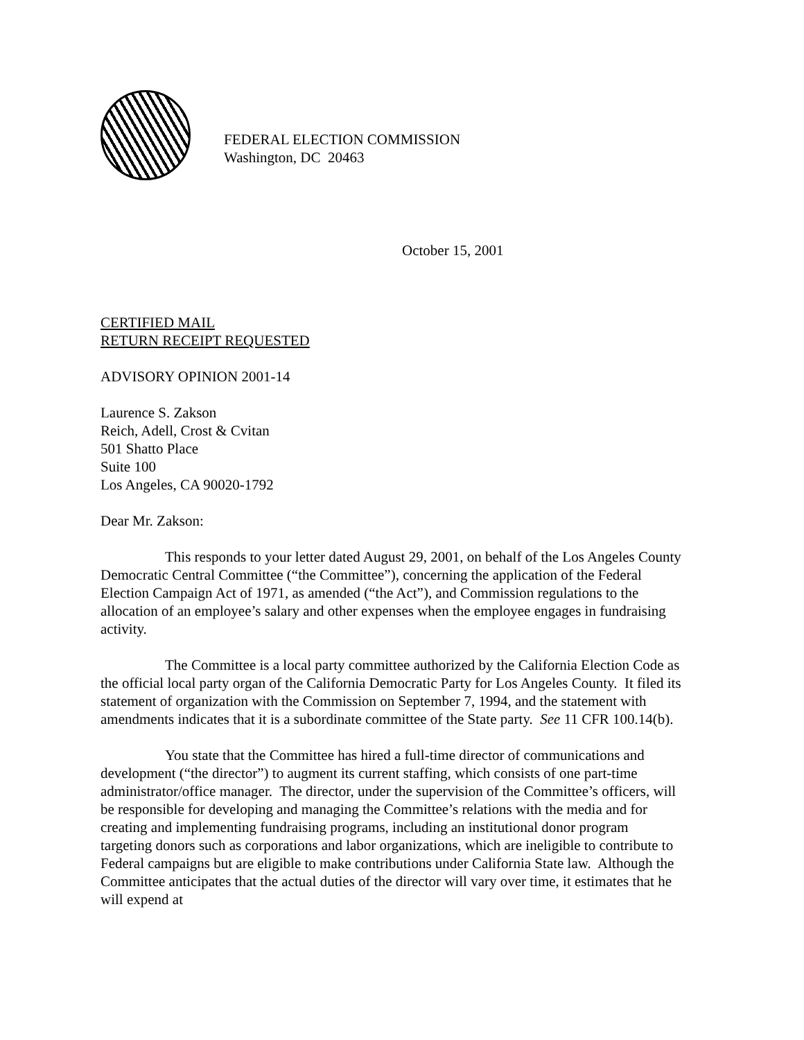FEDERAL ELECTION COMMISSION
Washington, DC 20463
October 15, 2001
CERTIFIED MAIL
RETURN RECEIPT REQUESTED
ADVISORY OPINION 2001-14
Laurence S. Zakson
Reich, Adell, Crost & Cvitan
501 Shatto Place
Suite 100
Los Angeles, CA 90020-1792
Dear Mr. Zakson:
This responds to your letter dated August 29, 2001, on behalf of the Los Angeles County Democratic Central Committee (“the Committee”), concerning the application of the Federal Election Campaign Act of 1971, as amended (“the Act”), and Commission regulations to the allocation of an employee’s salary and other expenses when the employee engages in fundraising activity.
The Committee is a local party committee authorized by the California Election Code as the official local party organ of the California Democratic Party for Los Angeles County. It filed its statement of organization with the Commission on September 7, 1994, and the statement with amendments indicates that it is a subordinate committee of the State party. See 11 CFR 100.14(b).
You state that the Committee has hired a full-time director of communications and development (“the director”) to augment its current staffing, which consists of one part-time administrator/office manager. The director, under the supervision of the Committee’s officers, will be responsible for developing and managing the Committee’s relations with the media and for creating and implementing fundraising programs, including an institutional donor program targeting donors such as corporations and labor organizations, which are ineligible to contribute to Federal campaigns but are eligible to make contributions under California State law. Although the Committee anticipates that the actual duties of the director will vary over time, it estimates that he will expend at